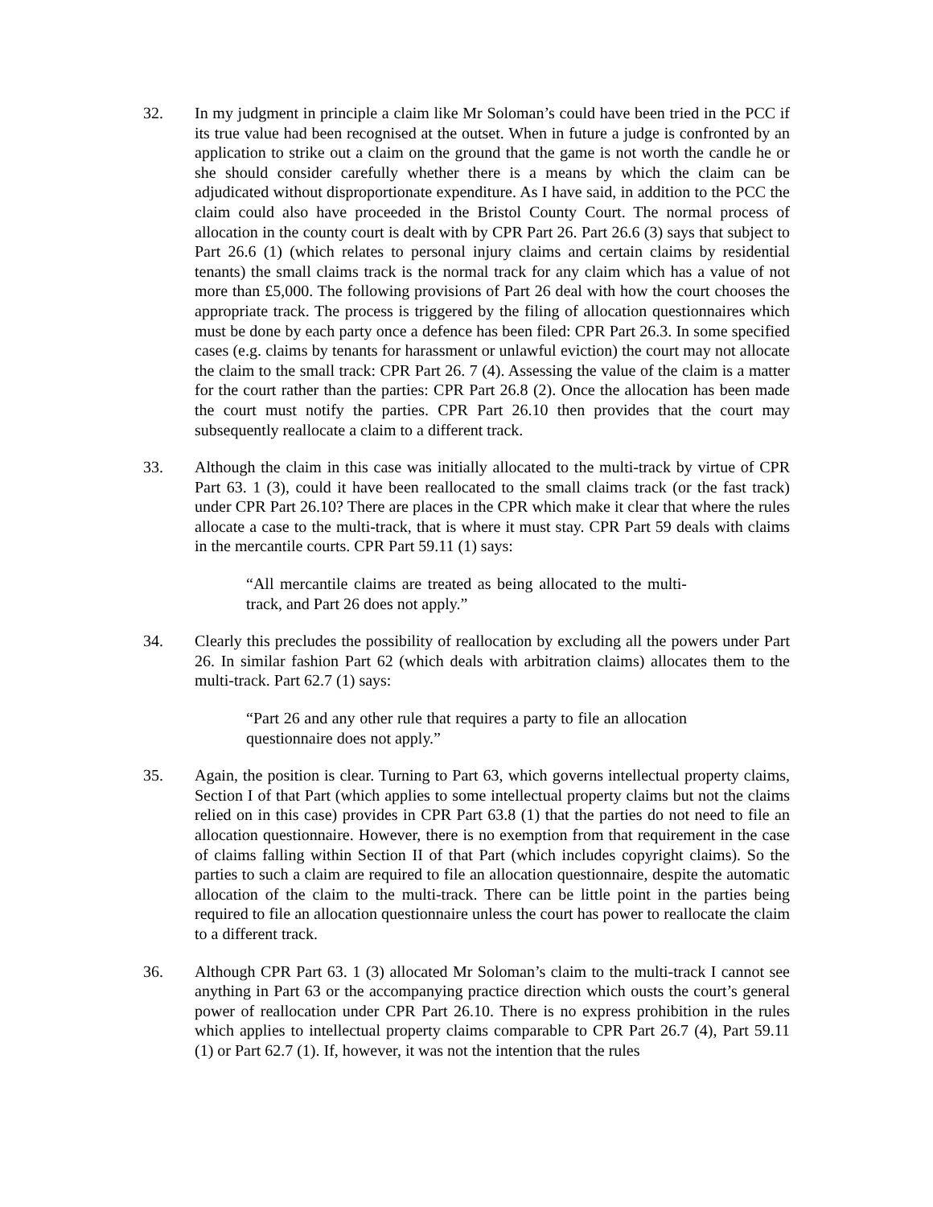32. In my judgment in principle a claim like Mr Soloman’s could have been tried in the PCC if its true value had been recognised at the outset. When in future a judge is confronted by an application to strike out a claim on the ground that the game is not worth the candle he or she should consider carefully whether there is a means by which the claim can be adjudicated without disproportionate expenditure. As I have said, in addition to the PCC the claim could also have proceeded in the Bristol County Court. The normal process of allocation in the county court is dealt with by CPR Part 26. Part 26.6 (3) says that subject to Part 26.6 (1) (which relates to personal injury claims and certain claims by residential tenants) the small claims track is the normal track for any claim which has a value of not more than £5,000. The following provisions of Part 26 deal with how the court chooses the appropriate track. The process is triggered by the filing of allocation questionnaires which must be done by each party once a defence has been filed: CPR Part 26.3. In some specified cases (e.g. claims by tenants for harassment or unlawful eviction) the court may not allocate the claim to the small track: CPR Part 26. 7 (4). Assessing the value of the claim is a matter for the court rather than the parties: CPR Part 26.8 (2). Once the allocation has been made the court must notify the parties. CPR Part 26.10 then provides that the court may subsequently reallocate a claim to a different track.
33. Although the claim in this case was initially allocated to the multi-track by virtue of CPR Part 63. 1 (3), could it have been reallocated to the small claims track (or the fast track) under CPR Part 26.10? There are places in the CPR which make it clear that where the rules allocate a case to the multi-track, that is where it must stay. CPR Part 59 deals with claims in the mercantile courts. CPR Part 59.11 (1) says:
“All mercantile claims are treated as being allocated to the multi-track, and Part 26 does not apply.”
34. Clearly this precludes the possibility of reallocation by excluding all the powers under Part 26. In similar fashion Part 62 (which deals with arbitration claims) allocates them to the multi-track. Part 62.7 (1) says:
“Part 26 and any other rule that requires a party to file an allocation questionnaire does not apply.”
35. Again, the position is clear. Turning to Part 63, which governs intellectual property claims, Section I of that Part (which applies to some intellectual property claims but not the claims relied on in this case) provides in CPR Part 63.8 (1) that the parties do not need to file an allocation questionnaire. However, there is no exemption from that requirement in the case of claims falling within Section II of that Part (which includes copyright claims). So the parties to such a claim are required to file an allocation questionnaire, despite the automatic allocation of the claim to the multi-track. There can be little point in the parties being required to file an allocation questionnaire unless the court has power to reallocate the claim to a different track.
36. Although CPR Part 63. 1 (3) allocated Mr Soloman’s claim to the multi-track I cannot see anything in Part 63 or the accompanying practice direction which ousts the court’s general power of reallocation under CPR Part 26.10. There is no express prohibition in the rules which applies to intellectual property claims comparable to CPR Part 26.7 (4), Part 59.11 (1) or Part 62.7 (1). If, however, it was not the intention that the rules